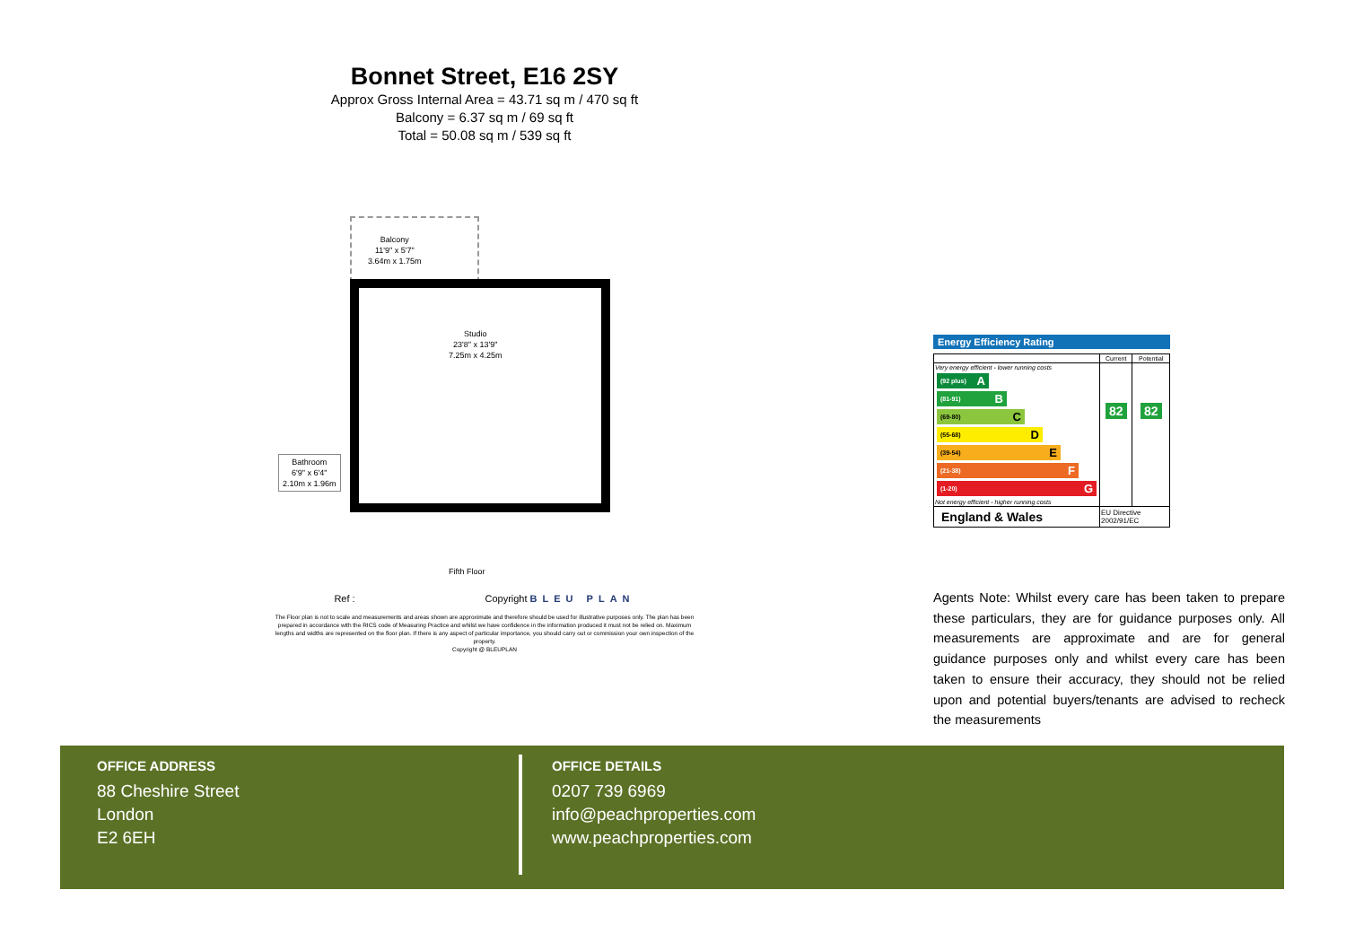Bonnet Street, E16 2SY
Approx Gross Internal Area = 43.71 sq m / 470 sq ft
Balcony = 6.37 sq m / 69 sq ft
Total = 50.08 sq m / 539 sq ft
Balcony
11'9" x 5'7"
3.64m x 1.75m
Studio
23'8" x 13'9"
7.25m x 4.25m
Bathroom
6'9" x 6'4"
2.10m x 1.96m
Fifth Floor
Ref : Copyright BLEU PLAN
The Floor plan is not to scale and measurements and areas shown are approximate and therefore should be used for illustrative purposes only. The plan has been prepared in accordance with the RICS code of Measuring Practice and whilst we have confidence in the information produced it must not be relied on. Maximum lengths and widths are represented on the floor plan. If there is any aspect of particular importance, you should carry out or commission your own inspection of the property.
Copyright @ BLEUPLAN
Energy Efficiency Rating
| | Current | Potential |
| --- | --- | --- |
| Very energy efficient - lower running costs (92 plus) A (81-91) B (69-80) C (55-68) D (39-54) E (21-38) F (1-20) G Not energy efficient - higher running costs | 82 | 82 |
| England & Wales | EU Directive 2002/91/EC | |
Agents Note: Whilst every care has been taken to prepare these particulars, they are for guidance purposes only. All measurements are approximate and are for general guidance purposes only and whilst every care has been taken to ensure their accuracy, they should not be relied upon and potential buyers/tenants are advised to recheck the measurements
OFFICE ADDRESS
88 Cheshire Street
London
E2 6EH
OFFICE DETAILS
0207 739 6969
info@peachproperties.com
www.peachproperties.com